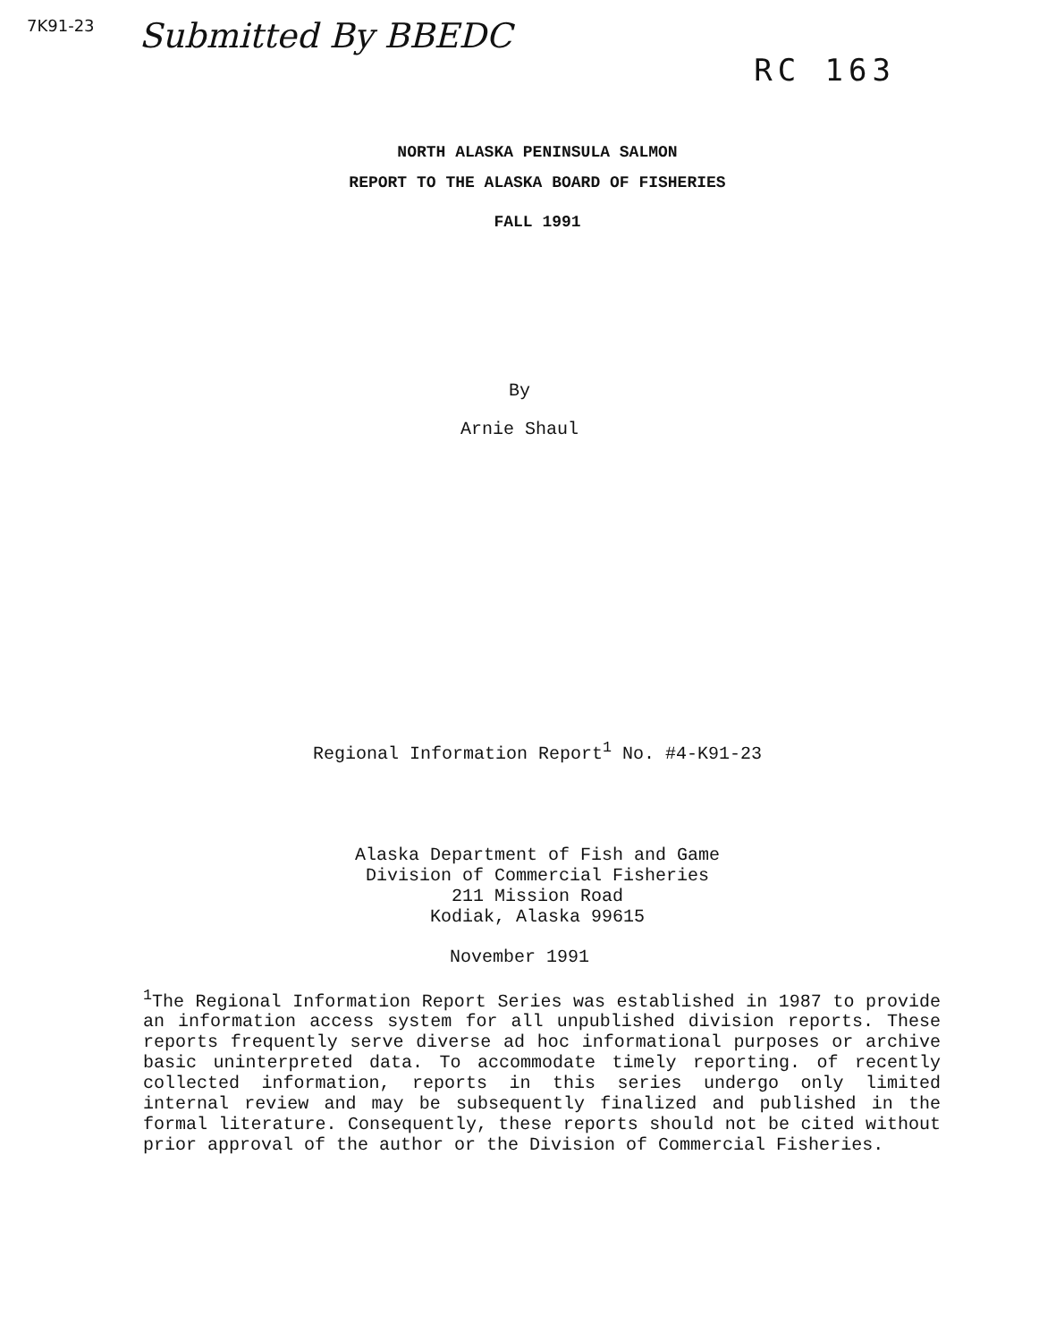7K91-23 Submitted By BBEDC RC 163
NORTH ALASKA PENINSULA SALMON
REPORT TO THE ALASKA BOARD OF FISHERIES
FALL 1991
By
Arnie Shaul
Regional Information Report<sup>1</sup> No. #4-K91-23
Alaska Department of Fish and Game
Division of Commercial Fisheries
211 Mission Road
Kodiak, Alaska 99615
November 1991
<sup>1</sup> The Regional Information Report Series was established in 1987 to provide an information access system for all unpublished division reports. These reports frequently serve diverse ad hoc informational purposes or archive basic uninterpreted data. To accommodate timely reporting. of recently collected information, reports in this series undergo only limited internal review and may be subsequently finalized and published in the formal literature. Consequently, these reports should not be cited without prior approval of the author or the Division of Commercial Fisheries.